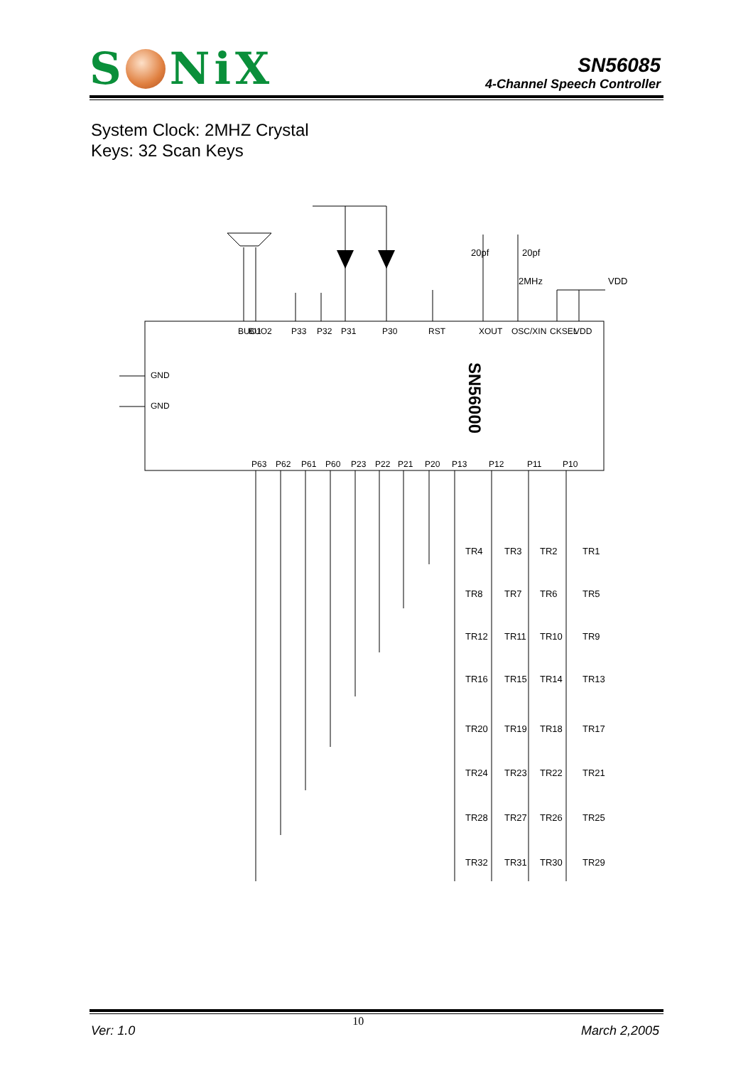S Ni X
SN56085
4-Channel Speech Controller
System Clock: 2MHZ Crystal
Keys: 32 Scan Keys
SN56000
20pf
20pf
2MHz
VDD
BUO1
BUO2
P33
P32
P31
P30
RST
XOUT
OSC/XIN
CKSEL
VDD
GND
GND
P63
P62
P61
P60
P23
P22
P21
P20
P13
P12
P11
P10
TR1
TR2
TR3
TR4
TR5
TR6
TR7
TR8
TR9
TR10
TR11
TR12
TR13
TR14
TR15
TR16
TR17
TR18
TR19
TR20
TR21
TR22
TR23
TR24
TR25
TR26
TR27
TR28
TR29
TR30
TR31
TR32
Ver: 1.0 10 March 2,2005